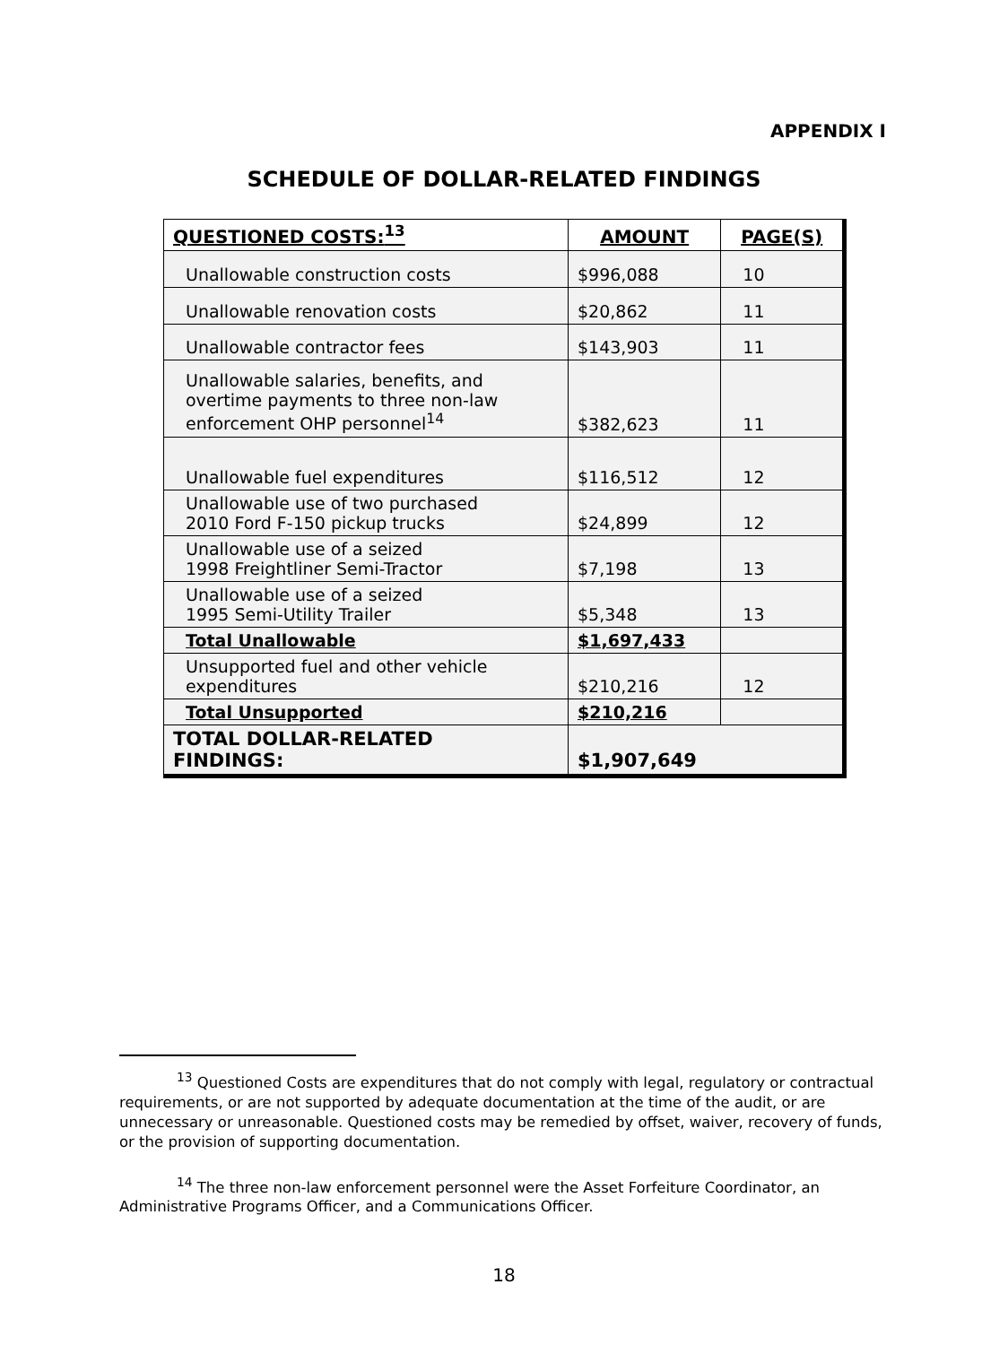APPENDIX I
SCHEDULE OF DOLLAR-RELATED FINDINGS
| QUESTIONED COSTS:<sup>13</sup> | AMOUNT | PAGE(S) |
| --- | --- | --- |
| Unallowable construction costs | $996,088 | 10 |
| Unallowable renovation costs | $20,862 | 11 |
| Unallowable contractor fees | $143,903 | 11 |
| Unallowable salaries, benefits, and overtime payments to three non-law enforcement OHP personnel<sup>14</sup> | $382,623 | 11 |
| Unallowable fuel expenditures | $116,512 | 12 |
| Unallowable use of two purchased 2010 Ford F-150 pickup trucks | $24,899 | 12 |
| Unallowable use of a seized 1998 Freightliner Semi-Tractor | $7,198 | 13 |
| Unallowable use of a seized 1995 Semi-Utility Trailer | $5,348 | 13 |
| Total Unallowable | $1,697,433 | |
| Unsupported fuel and other vehicle expenditures | $210,216 | 12 |
| Total Unsupported | $210,216 | |
| TOTAL DOLLAR-RELATED FINDINGS: | $1,907,649 | |
<sup>13</sup> Questioned Costs are expenditures that do not comply with legal, regulatory or contractual requirements, or are not supported by adequate documentation at the time of the audit, or are unnecessary or unreasonable. Questioned costs may be remedied by offset, waiver, recovery of funds, or the provision of supporting documentation.
<sup>14</sup> The three non-law enforcement personnel were the Asset Forfeiture Coordinator, an Administrative Programs Officer, and a Communications Officer.
18